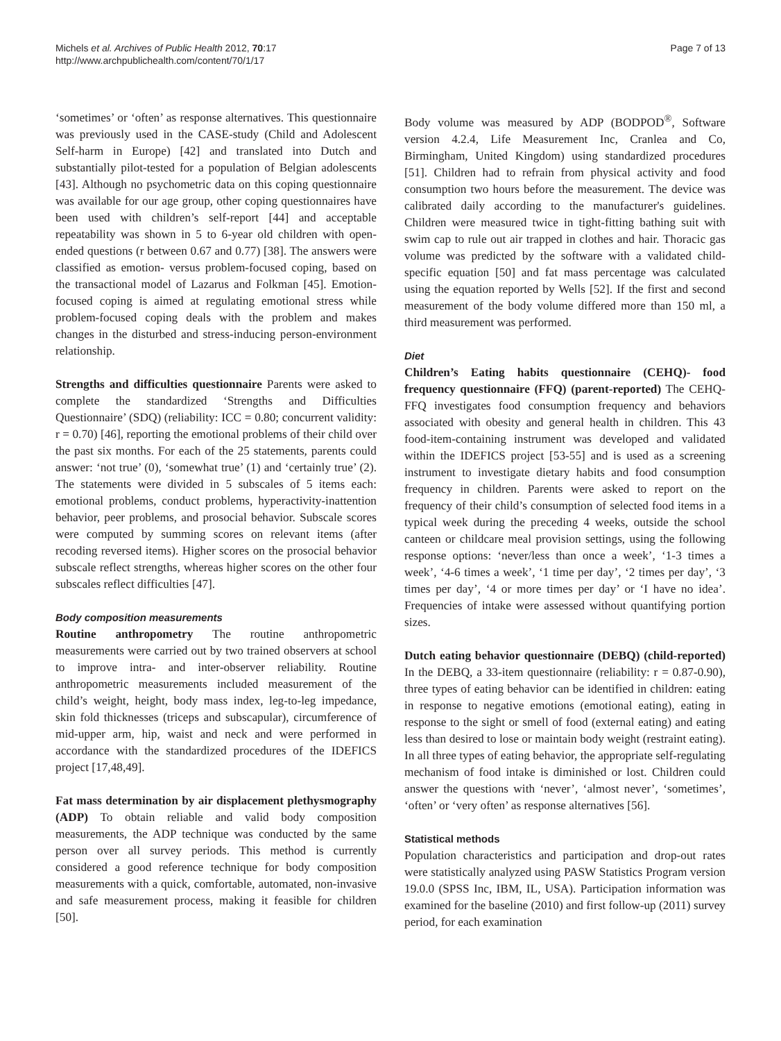Michels et al. Archives of Public Health 2012, 70:17
http://www.archpublichealth.com/content/70/1/17
Page 7 of 13
‘sometimes’ or ‘often’ as response alternatives. This questionnaire was previously used in the CASE-study (Child and Adolescent Self-harm in Europe) [42] and translated into Dutch and substantially pilot-tested for a population of Belgian adolescents [43]. Although no psychometric data on this coping questionnaire was available for our age group, other coping questionnaires have been used with children’s self-report [44] and acceptable repeatability was shown in 5 to 6-year old children with open-ended questions (r between 0.67 and 0.77) [38]. The answers were classified as emotion- versus problem-focused coping, based on the transactional model of Lazarus and Folkman [45]. Emotion-focused coping is aimed at regulating emotional stress while problem-focused coping deals with the problem and makes changes in the disturbed and stress-inducing person-environment relationship.
Strengths and difficulties questionnaire Parents were asked to complete the standardized ‘Strengths and Difficulties Questionnaire’ (SDQ) (reliability: ICC = 0.80; concurrent validity: r = 0.70) [46], reporting the emotional problems of their child over the past six months. For each of the 25 statements, parents could answer: ‘not true’ (0), ‘somewhat true’ (1) and ‘certainly true’ (2). The statements were divided in 5 subscales of 5 items each: emotional problems, conduct problems, hyperactivity-inattention behavior, peer problems, and prosocial behavior. Subscale scores were computed by summing scores on relevant items (after recoding reversed items). Higher scores on the prosocial behavior subscale reflect strengths, whereas higher scores on the other four subscales reflect difficulties [47].
Body composition measurements
Routine anthropometry The routine anthropometric measurements were carried out by two trained observers at school to improve intra- and inter-observer reliability. Routine anthropometric measurements included measurement of the child’s weight, height, body mass index, leg-to-leg impedance, skin fold thicknesses (triceps and subscapular), circumference of mid-upper arm, hip, waist and neck and were performed in accordance with the standardized procedures of the IDEFICS project [17,48,49].
Fat mass determination by air displacement plethysmography (ADP) To obtain reliable and valid body composition measurements, the ADP technique was conducted by the same person over all survey periods. This method is currently considered a good reference technique for body composition measurements with a quick, comfortable, automated, non-invasive and safe measurement process, making it feasible for children [50].
Body volume was measured by ADP (BODPOD<sup>®</sup>, Software version 4.2.4, Life Measurement Inc, Cranlea and Co, Birmingham, United Kingdom) using standardized procedures [51]. Children had to refrain from physical activity and food consumption two hours before the measurement. The device was calibrated daily according to the manufacturer's guidelines. Children were measured twice in tight-fitting bathing suit with swim cap to rule out air trapped in clothes and hair. Thoracic gas volume was predicted by the software with a validated child-specific equation [50] and fat mass percentage was calculated using the equation reported by Wells [52]. If the first and second measurement of the body volume differed more than 150 ml, a third measurement was performed.
Diet
Children’s Eating habits questionnaire (CEHQ)- food frequency questionnaire (FFQ) (parent-reported) The CEHQ-FFQ investigates food consumption frequency and behaviors associated with obesity and general health in children. This 43 food-item-containing instrument was developed and validated within the IDEFICS project [53-55] and is used as a screening instrument to investigate dietary habits and food consumption frequency in children. Parents were asked to report on the frequency of their child’s consumption of selected food items in a typical week during the preceding 4 weeks, outside the school canteen or childcare meal provision settings, using the following response options: ‘never/less than once a week’, ‘1-3 times a week’, ‘4-6 times a week’, ‘1 time per day’, ‘2 times per day’, ‘3 times per day’, ‘4 or more times per day’ or ‘I have no idea’. Frequencies of intake were assessed without quantifying portion sizes.
Dutch eating behavior questionnaire (DEBQ) (child-reported) In the DEBQ, a 33-item questionnaire (reliability: r = 0.87-0.90), three types of eating behavior can be identified in children: eating in response to negative emotions (emotional eating), eating in response to the sight or smell of food (external eating) and eating less than desired to lose or maintain body weight (restraint eating). In all three types of eating behavior, the appropriate self-regulating mechanism of food intake is diminished or lost. Children could answer the questions with ‘never’, ‘almost never’, ‘sometimes’, ‘often’ or ‘very often’ as response alternatives [56].
Statistical methods
Population characteristics and participation and drop-out rates were statistically analyzed using PASW Statistics Program version 19.0.0 (SPSS Inc, IBM, IL, USA). Participation information was examined for the baseline (2010) and first follow-up (2011) survey period, for each examination